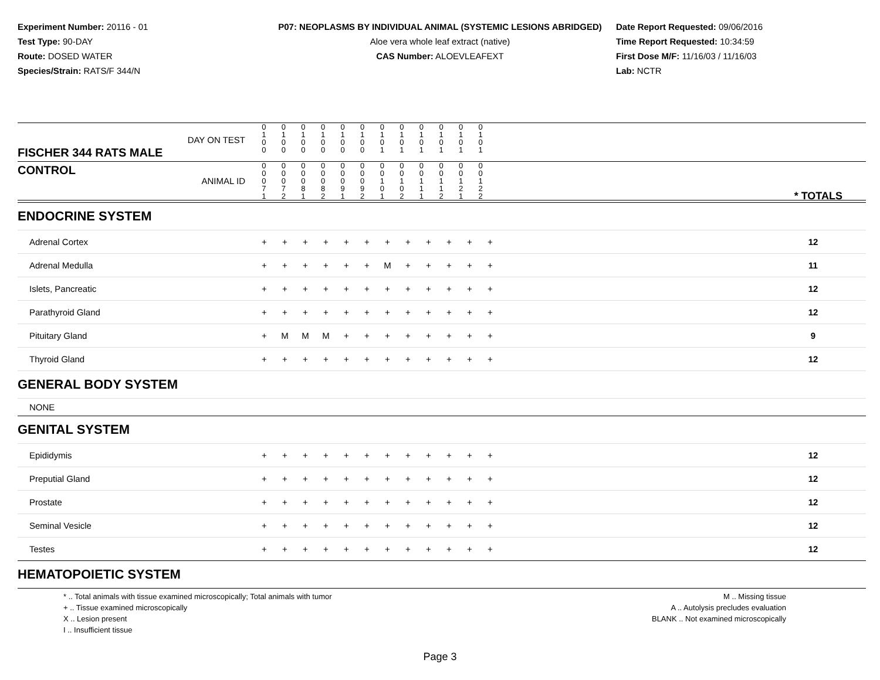Experiment Number: 20116 - 01
Test Type: 90-DAY
Route: DOSED WATER
Species/Strain: RATS/F 344/N
P07: NEOPLASMS BY INDIVIDUAL ANIMAL (SYSTEMIC LESIONS ABRIDGED)
Aloe vera whole leaf extract (native)
CAS Number: ALOEVLEAFEXT
Date Report Requested: 09/06/2016
Time Report Requested: 10:34:59
First Dose M/F: 11/16/03 / 11/16/03
Lab: NCTR
| DAY ON TEST FISCHER 344 RATS MALE | 0 1 0 0 | 0 1 0 0 | 0 1 0 0 | 0 1 0 0 | 0 1 0 0 | 0 1 0 0 | 0 1 0 1 | 0 1 0 1 | 0 1 0 1 | 0 1 0 1 | 0 1 0 1 | 0 1 0 1 | |
| CONTROL ANIMAL ID | 0 0 0 7 1 | 0 0 0 7 2 | 0 0 0 8 1 | 0 0 0 8 2 | 0 0 0 9 1 | 0 0 0 9 2 | 0 0 1 0 1 | 0 0 1 0 2 | 0 0 1 1 1 | 0 0 1 1 2 | 0 0 1 2 1 | 0 0 1 2 2 | * TOTALS |
| ENDOCRINE SYSTEM | | | | | | | | | | | | | | |
| Adrenal Cortex | + | + | + | + | + | + | + | + | + | + | + | + | | 12 |
| Adrenal Medulla | + | + | + | + | + | + | M | + | + | + | + | + | | 11 |
| Islets, Pancreatic | + | + | + | + | + | + | + | + | + | + | + | + | | 12 |
| Parathyroid Gland | + | + | + | + | + | + | + | + | + | + | + | + | | 12 |
| Pituitary Gland | + | M | M | M | + | + | + | + | + | + | + | + | | 9 |
| Thyroid Gland | + | + | + | + | + | + | + | + | + | + | + | + | | 12 |
| GENERAL BODY SYSTEM | | | | | | | | | | | | | | |
| NONE | | | | | | | | | | | | | | |
| GENITAL SYSTEM | | | | | | | | | | | | | | |
| Epididymis | + | + | + | + | + | + | + | + | + | + | + | + | | 12 |
| Preputial Gland | + | + | + | + | + | + | + | + | + | + | + | + | | 12 |
| Prostate | + | + | + | + | + | + | + | + | + | + | + | + | | 12 |
| Seminal Vesicle | + | + | + | + | + | + | + | + | + | + | + | + | | 12 |
| Testes | + | + | + | + | + | + | + | + | + | + | + | + | | 12 |
| HEMATOPOIETIC SYSTEM | | | | | | | | | | | | | | |
* .. Total animals with tissue examined microscopically; Total animals with tumor
+ .. Tissue examined microscopically
X .. Lesion present
I .. Insufficient tissue
M .. Missing tissue
A .. Autolysis precludes evaluation
BLANK .. Not examined microscopically
Page 3